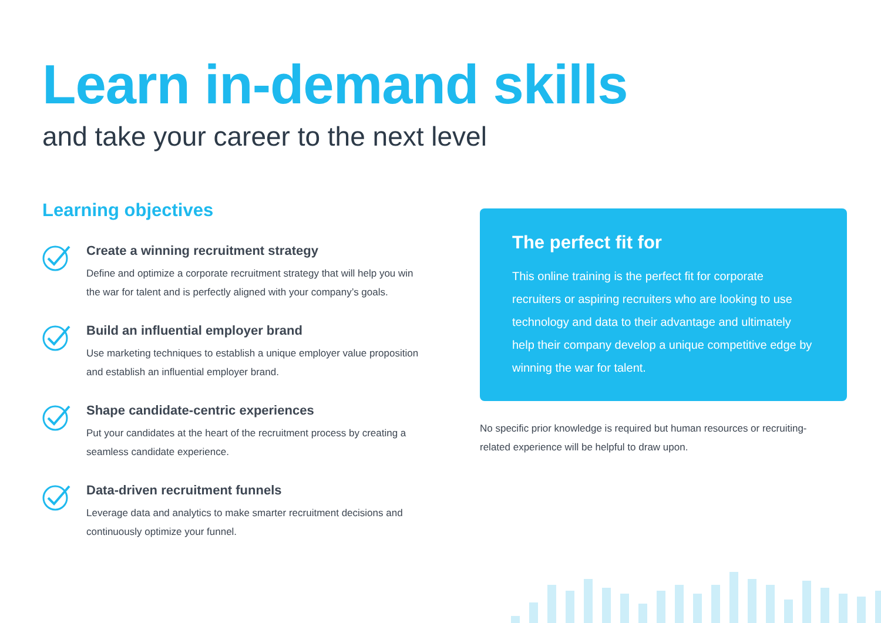Learn in-demand skills
and take your career to the next level
Learning objectives
Create a winning recruitment strategy
Define and optimize a corporate recruitment strategy that will help you win the war for talent and is perfectly aligned with your company’s goals.
Build an influential employer brand
Use marketing techniques to establish a unique employer value proposition and establish an influential employer brand.
Shape candidate-centric experiences
Put your candidates at the heart of the recruitment process by creating a seamless candidate experience.
Data-driven recruitment funnels
Leverage data and analytics to make smarter recruitment decisions and continuously optimize your funnel.
The perfect fit for
This online training is the perfect fit for corporate recruiters or aspiring recruiters who are looking to use technology and data to their advantage and ultimately help their company develop a unique competitive edge by winning the war for talent.
No specific prior knowledge is required but human resources or recruiting-related experience will be helpful to draw upon.